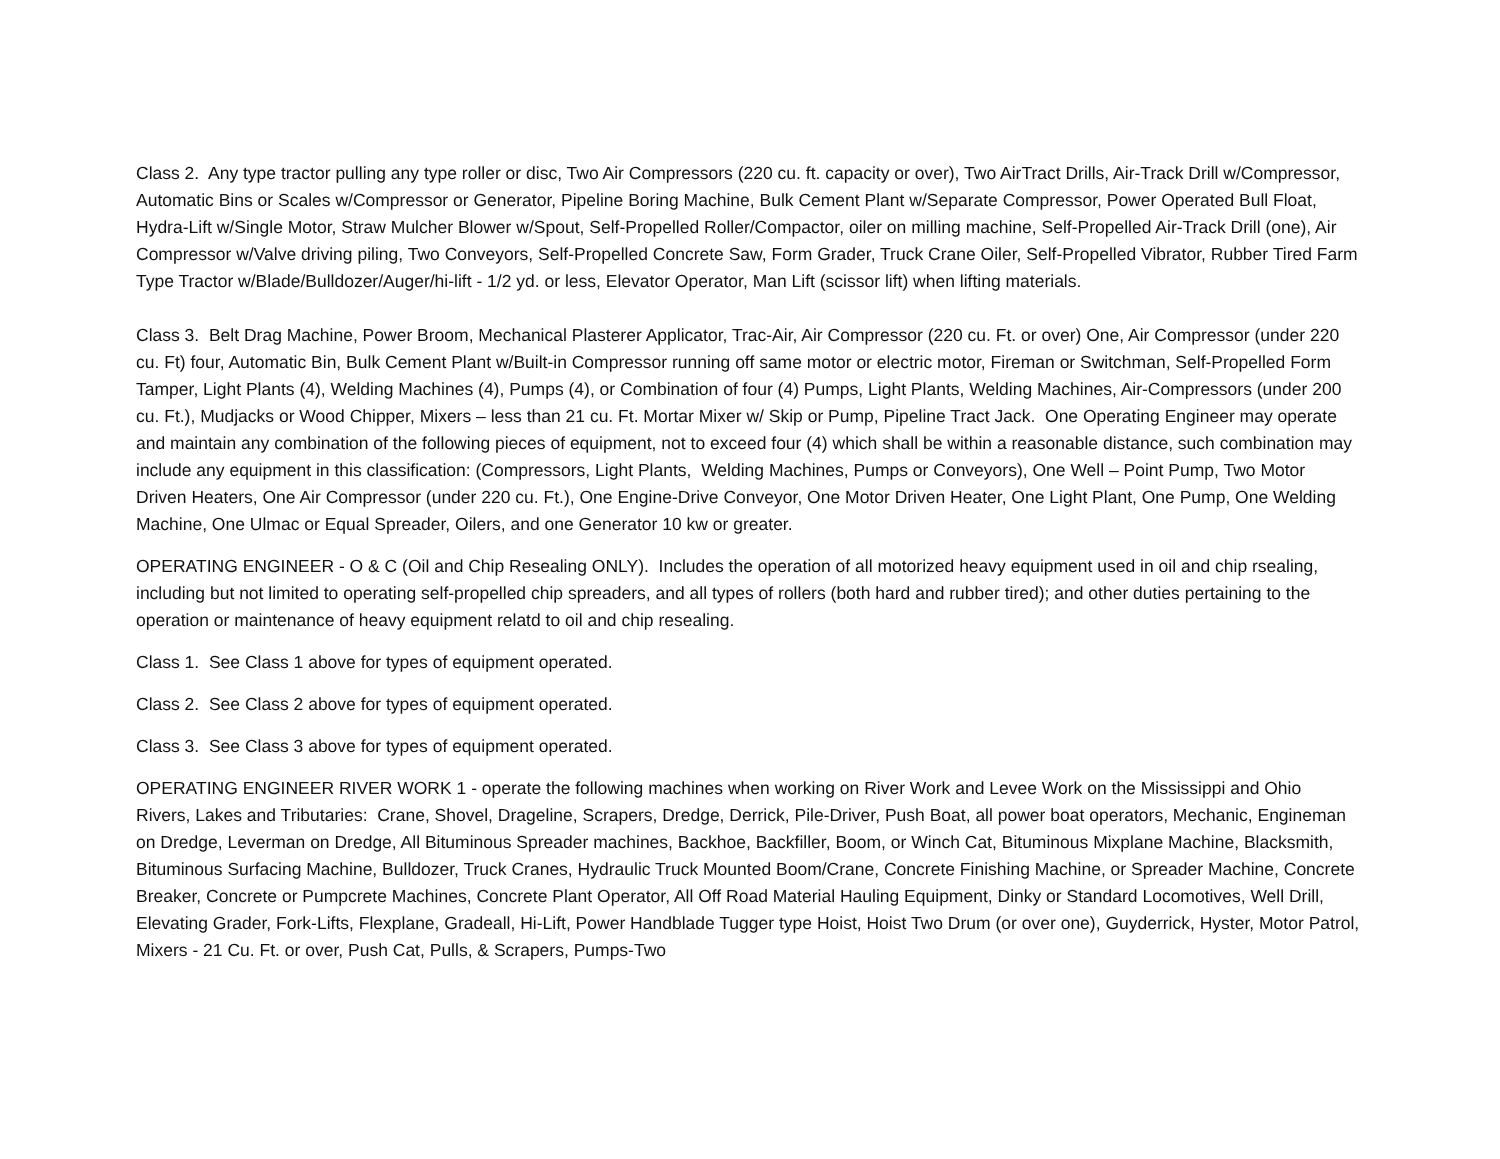Class 2. Any type tractor pulling any type roller or disc, Two Air Compressors (220 cu. ft. capacity or over), Two AirTract Drills, Air-Track Drill w/Compressor, Automatic Bins or Scales w/Compressor or Generator, Pipeline Boring Machine, Bulk Cement Plant w/Separate Compressor, Power Operated Bull Float, Hydra-Lift w/Single Motor, Straw Mulcher Blower w/Spout, Self-Propelled Roller/Compactor, oiler on milling machine, Self-Propelled Air-Track Drill (one), Air Compressor w/Valve driving piling, Two Conveyors, Self-Propelled Concrete Saw, Form Grader, Truck Crane Oiler, Self-Propelled Vibrator, Rubber Tired Farm Type Tractor w/Blade/Bulldozer/Auger/hi-lift - 1/2 yd. or less, Elevator Operator, Man Lift (scissor lift) when lifting materials.
Class 3. Belt Drag Machine, Power Broom, Mechanical Plasterer Applicator, Trac-Air, Air Compressor (220 cu. Ft. or over) One, Air Compressor (under 220 cu. Ft) four, Automatic Bin, Bulk Cement Plant w/Built-in Compressor running off same motor or electric motor, Fireman or Switchman, Self-Propelled Form Tamper, Light Plants (4), Welding Machines (4), Pumps (4), or Combination of four (4) Pumps, Light Plants, Welding Machines, Air-Compressors (under 200 cu. Ft.), Mudjacks or Wood Chipper, Mixers – less than 21 cu. Ft. Mortar Mixer w/ Skip or Pump, Pipeline Tract Jack. One Operating Engineer may operate and maintain any combination of the following pieces of equipment, not to exceed four (4) which shall be within a reasonable distance, such combination may include any equipment in this classification: (Compressors, Light Plants, Welding Machines, Pumps or Conveyors), One Well – Point Pump, Two Motor Driven Heaters, One Air Compressor (under 220 cu. Ft.), One Engine-Drive Conveyor, One Motor Driven Heater, One Light Plant, One Pump, One Welding Machine, One Ulmac or Equal Spreader, Oilers, and one Generator 10 kw or greater.
OPERATING ENGINEER - O & C (Oil and Chip Resealing ONLY). Includes the operation of all motorized heavy equipment used in oil and chip rsealing, including but not limited to operating self-propelled chip spreaders, and all types of rollers (both hard and rubber tired); and other duties pertaining to the operation or maintenance of heavy equipment relatd to oil and chip resealing.
Class 1. See Class 1 above for types of equipment operated.
Class 2. See Class 2 above for types of equipment operated.
Class 3. See Class 3 above for types of equipment operated.
OPERATING ENGINEER RIVER WORK 1 - operate the following machines when working on River Work and Levee Work on the Mississippi and Ohio Rivers, Lakes and Tributaries: Crane, Shovel, Drageline, Scrapers, Dredge, Derrick, Pile-Driver, Push Boat, all power boat operators, Mechanic, Engineman on Dredge, Leverman on Dredge, All Bituminous Spreader machines, Backhoe, Backfiller, Boom, or Winch Cat, Bituminous Mixplane Machine, Blacksmith, Bituminous Surfacing Machine, Bulldozer, Truck Cranes, Hydraulic Truck Mounted Boom/Crane, Concrete Finishing Machine, or Spreader Machine, Concrete Breaker, Concrete or Pumpcrete Machines, Concrete Plant Operator, All Off Road Material Hauling Equipment, Dinky or Standard Locomotives, Well Drill, Elevating Grader, Fork-Lifts, Flexplane, Gradeall, Hi-Lift, Power Handblade Tugger type Hoist, Hoist Two Drum (or over one), Guyderrick, Hyster, Motor Patrol, Mixers - 21 Cu. Ft. or over, Push Cat, Pulls, & Scrapers, Pumps-Two